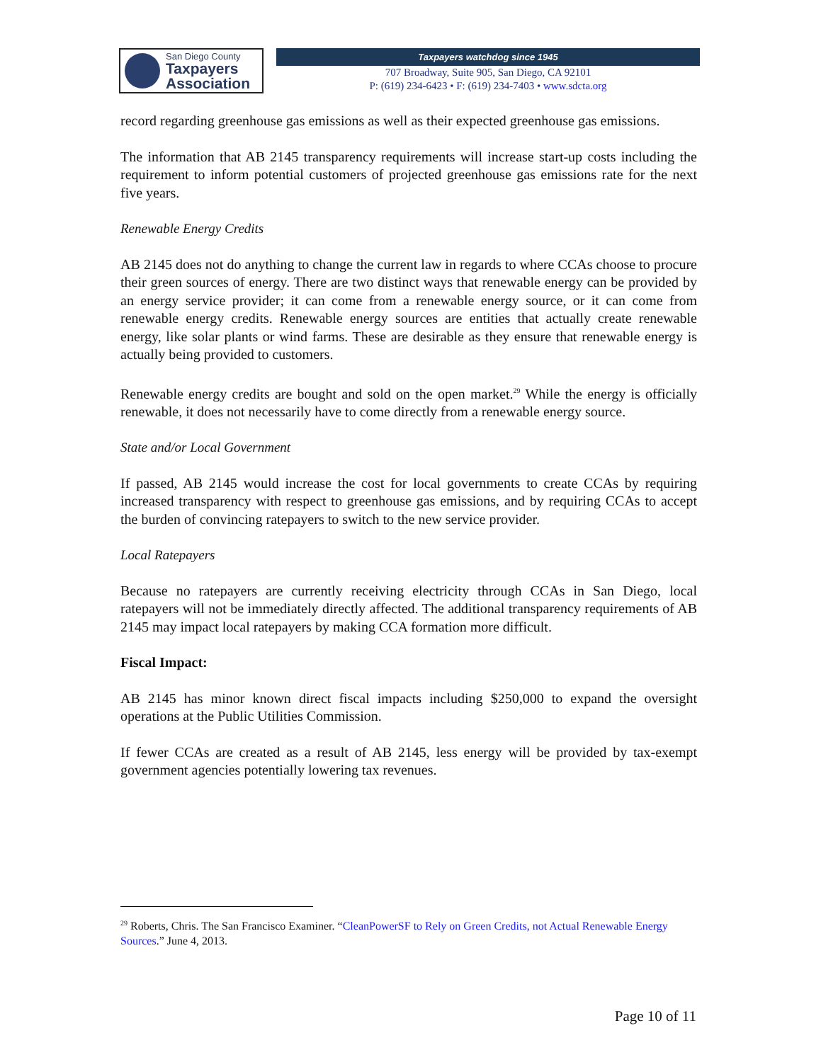San Diego County
Taxpayers
Association
Taxpayers watchdog since 1945
707 Broadway, Suite 905, San Diego, CA 92101
P: (619) 234-6423 • F: (619) 234-7403 • www.sdcta.org
record regarding greenhouse gas emissions as well as their expected greenhouse gas emissions.
The information that AB 2145 transparency requirements will increase start-up costs including the requirement to inform potential customers of projected greenhouse gas emissions rate for the next five years.
Renewable Energy Credits
AB 2145 does not do anything to change the current law in regards to where CCAs choose to procure their green sources of energy. There are two distinct ways that renewable energy can be provided by an energy service provider; it can come from a renewable energy source, or it can come from renewable energy credits. Renewable energy sources are entities that actually create renewable energy, like solar plants or wind farms. These are desirable as they ensure that renewable energy is actually being provided to customers.
Renewable energy credits are bought and sold on the open market.<sup>29</sup> While the energy is officially renewable, it does not necessarily have to come directly from a renewable energy source.
State and/or Local Government
If passed, AB 2145 would increase the cost for local governments to create CCAs by requiring increased transparency with respect to greenhouse gas emissions, and by requiring CCAs to accept the burden of convincing ratepayers to switch to the new service provider.
Local Ratepayers
Because no ratepayers are currently receiving electricity through CCAs in San Diego, local ratepayers will not be immediately directly affected. The additional transparency requirements of AB 2145 may impact local ratepayers by making CCA formation more difficult.
Fiscal Impact:
AB 2145 has minor known direct fiscal impacts including $250,000 to expand the oversight operations at the Public Utilities Commission.
If fewer CCAs are created as a result of AB 2145, less energy will be provided by tax-exempt government agencies potentially lowering tax revenues.
<sup>29</sup> Roberts, Chris. The San Francisco Examiner. “CleanPowerSF to Rely on Green Credits, not Actual Renewable Energy Sources.” June 4, 2013.
Page 10 of 11